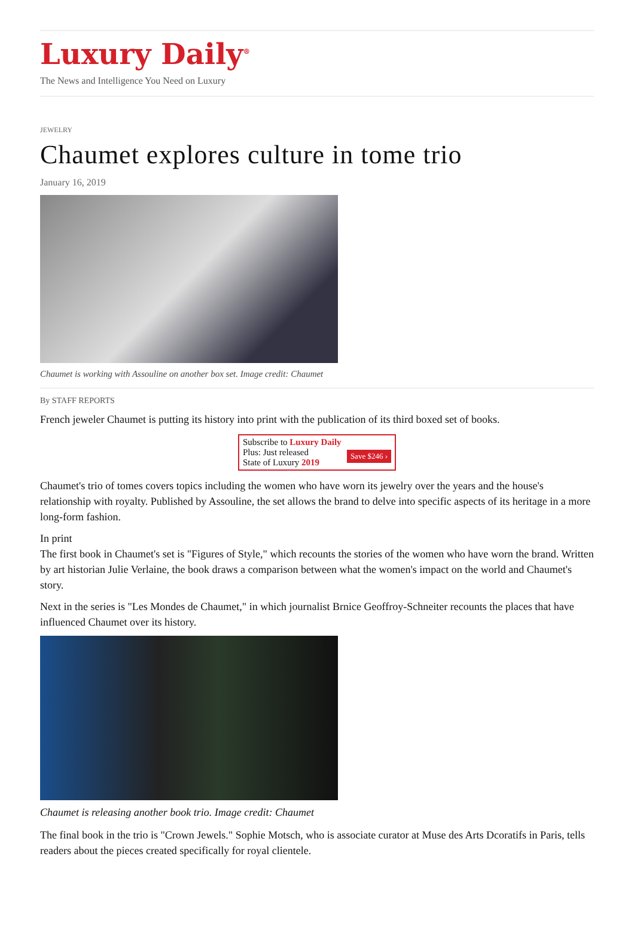Luxury Daily<sup>®</sup>
The News and Intelligence You Need on Luxury
JEWELRY
Chaumet explores culture in tome trio
January 16, 2019
Chaumet is working with Assouline on another box set. Image credit: Chaumet
By STAFF REPORTS
French jeweler Chaumet is putting its history into print with the publication of its third boxed set of books.
Subscribe to Luxury Daily
Save $246 › Plus: Just released
State of Luxury 2019
Chaumet's trio of tomes covers topics including the women who have worn its jewelry over the years and the house's relationship with royalty. Published by Assouline, the set allows the brand to delve into specific aspects of its heritage in a more long-form fashion.
In print
The first book in Chaumet's set is "Figures of Style," which recounts the stories of the women who have worn the brand. Written by art historian Julie Verlaine, the book draws a comparison between what the women's impact on the world and Chaumet's story.
Next in the series is "Les Mondes de Chaumet," in which journalist Brnice Geoffroy-Schneiter recounts the places that have influenced Chaumet over its history.
Chaumet is releasing another book trio. Image credit: Chaumet
The final book in the trio is "Crown Jewels." Sophie Motsch, who is associate curator at Muse des Arts Dcoratifs in Paris, tells readers about the pieces created specifically for royal clientele.